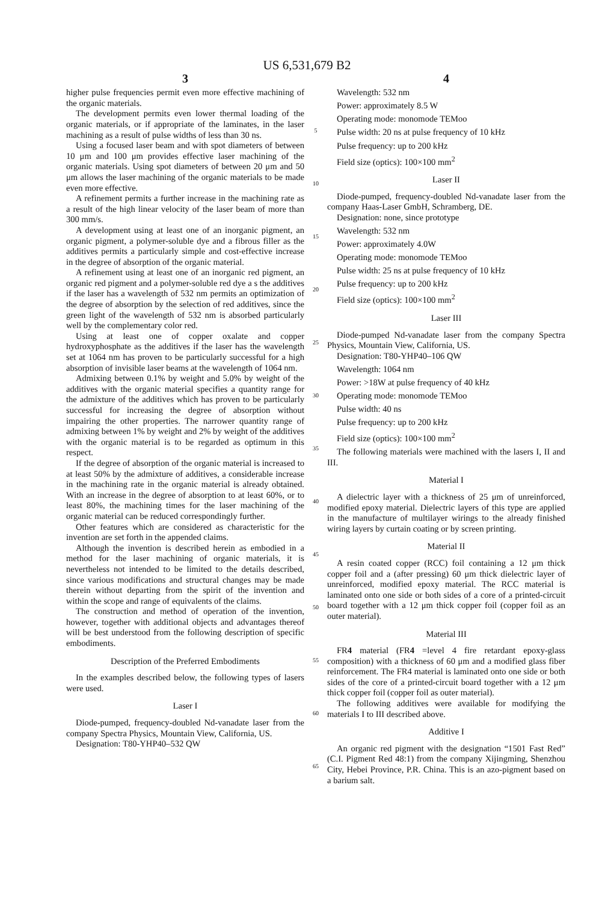US 6,531,679 B2
3
higher pulse frequencies permit even more effective machining of the organic materials.
The development permits even lower thermal loading of the organic materials, or if appropriate of the laminates, in the laser machining as a result of pulse widths of less than 30 ns.
Using a focused laser beam and with spot diameters of between 10 μm and 100 μm provides effective laser machining of the organic materials. Using spot diameters of between 20 μm and 50 μm allows the laser machining of the organic materials to be made even more effective.
A refinement permits a further increase in the machining rate as a result of the high linear velocity of the laser beam of more than 300 mm/s.
A development using at least one of an inorganic pigment, an organic pigment, a polymer-soluble dye and a fibrous filler as the additives permits a particularly simple and cost-effective increase in the degree of absorption of the organic material.
A refinement using at least one of an inorganic red pigment, an organic red pigment and a polymer-soluble red dye a s the additives if the laser has a wavelength of 532 nm permits an optimization of the degree of absorption by the selection of red additives, since the green light of the wavelength of 532 nm is absorbed particularly well by the complementary color red.
Using at least one of copper oxalate and copper hydroxyphosphate as the additives if the laser has the wavelength set at 1064 nm has proven to be particularly successful for a high absorption of invisible laser beams at the wavelength of 1064 nm.
Admixing between 0.1% by weight and 5.0% by weight of the additives with the organic material specifies a quantity range for the admixture of the additives which has proven to be particularly successful for increasing the degree of absorption without impairing the other properties. The narrower quantity range of admixing between 1% by weight and 2% by weight of the additives with the organic material is to be regarded as optimum in this respect.
If the degree of absorption of the organic material is increased to at least 50% by the admixture of additives, a considerable increase in the machining rate in the organic material is already obtained. With an increase in the degree of absorption to at least 60%, or to least 80%, the machining times for the laser machining of the organic material can be reduced correspondingly further.
Other features which are considered as characteristic for the invention are set forth in the appended claims.
Although the invention is described herein as embodied in a method for the laser machining of organic materials, it is nevertheless not intended to be limited to the details described, since various modifications and structural changes may be made therein without departing from the spirit of the invention and within the scope and range of equivalents of the claims.
The construction and method of operation of the invention, however, together with additional objects and advantages thereof will be best understood from the following description of specific embodiments.
Description of the Preferred Embodiments
In the examples described below, the following types of lasers were used.
Laser I
Diode-pumped, frequency-doubled Nd-vanadate laser from the company Spectra Physics, Mountain View, California, US.
Designation: T80-YHP40–532 QW
5
10
15
20
25
30
35
40
45
50
55
60
65
4
Wavelength: 532 nm
Power: approximately 8.5 W
Operating mode: monomode TEMoo
Pulse width: 20 ns at pulse frequency of 10 kHz
Pulse frequency: up to 200 kHz
Field size (optics): 100×100 mm<sup>2</sup>
Laser II
Diode-pumped, frequency-doubled Nd-vanadate laser from the company Haas-Laser GmbH, Schramberg, DE.
Designation: none, since prototype
Wavelength: 532 nm
Power: approximately 4.0W
Operating mode: monomode TEMoo
Pulse width: 25 ns at pulse frequency of 10 kHz
Pulse frequency: up to 200 kHz
Field size (optics): 100×100 mm<sup>2</sup>
Laser III
Diode-pumped Nd-vanadate laser from the company Spectra Physics, Mountain View, California, US.
Designation: T80-YHP40–106 QW
Wavelength: 1064 nm
Power: >18W at pulse frequency of 40 kHz
Operating mode: monomode TEMoo
Pulse width: 40 ns
Pulse frequency: up to 200 kHz
Field size (optics): 100×100 mm<sup>2</sup>
The following materials were machined with the lasers I, II and III.
Material I
A dielectric layer with a thickness of 25 μm of unreinforced, modified epoxy material. Dielectric layers of this type are applied in the manufacture of multilayer wirings to the already finished wiring layers by curtain coating or by screen printing.
Material II
A resin coated copper (RCC) foil containing a 12 μm thick copper foil and a (after pressing) 60 μm thick dielectric layer of unreinforced, modified epoxy material. The RCC material is laminated onto one side or both sides of a core of a printed-circuit board together with a 12 μm thick copper foil (copper foil as an outer material).
Material III
FR4 material (FR4 =level 4 fire retardant epoxy-glass composition) with a thickness of 60 μm and a modified glass fiber reinforcement. The FR4 material is laminated onto one side or both sides of the core of a printed-circuit board together with a 12 μm thick copper foil (copper foil as outer material).
The following additives were available for modifying the materials I to III described above.
Additive I
An organic red pigment with the designation “1501 Fast Red” (C.I. Pigment Red 48:1) from the company Xijingming, Shenzhou City, Hebei Province, P.R. China. This is an azo-pigment based on a barium salt.